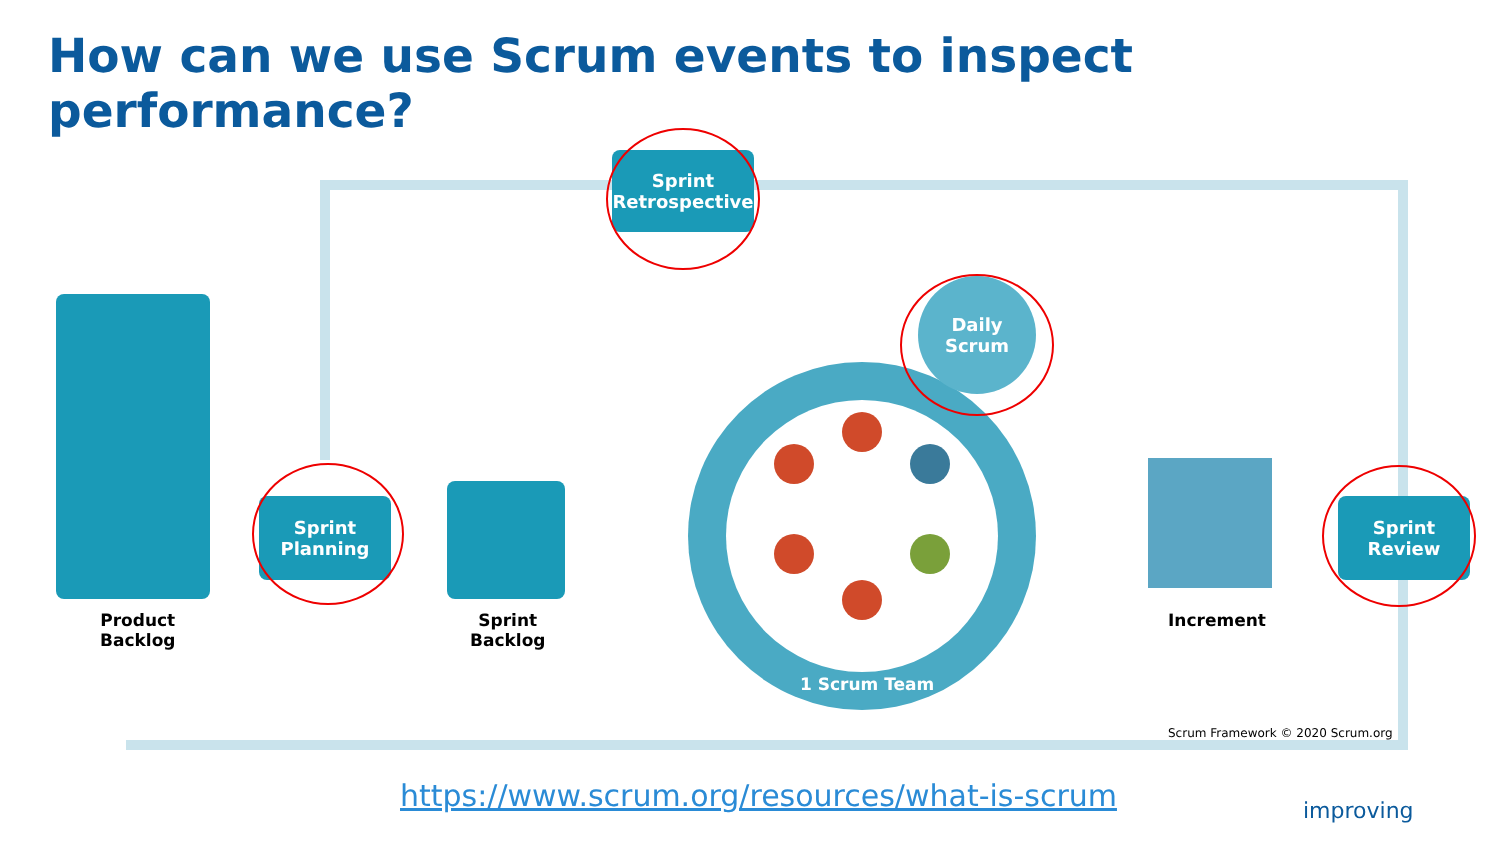How can we use Scrum events to inspect performance?
Sprint
Retrospective
Sprint
Planning
Sprint
Review
Daily
Scrum
1 Scrum Team
Product
Backlog
Sprint
Backlog
Increment
Scrum Framework © 2020 Scrum.org
https://www.scrum.org/resources/what-is-scrum
improving